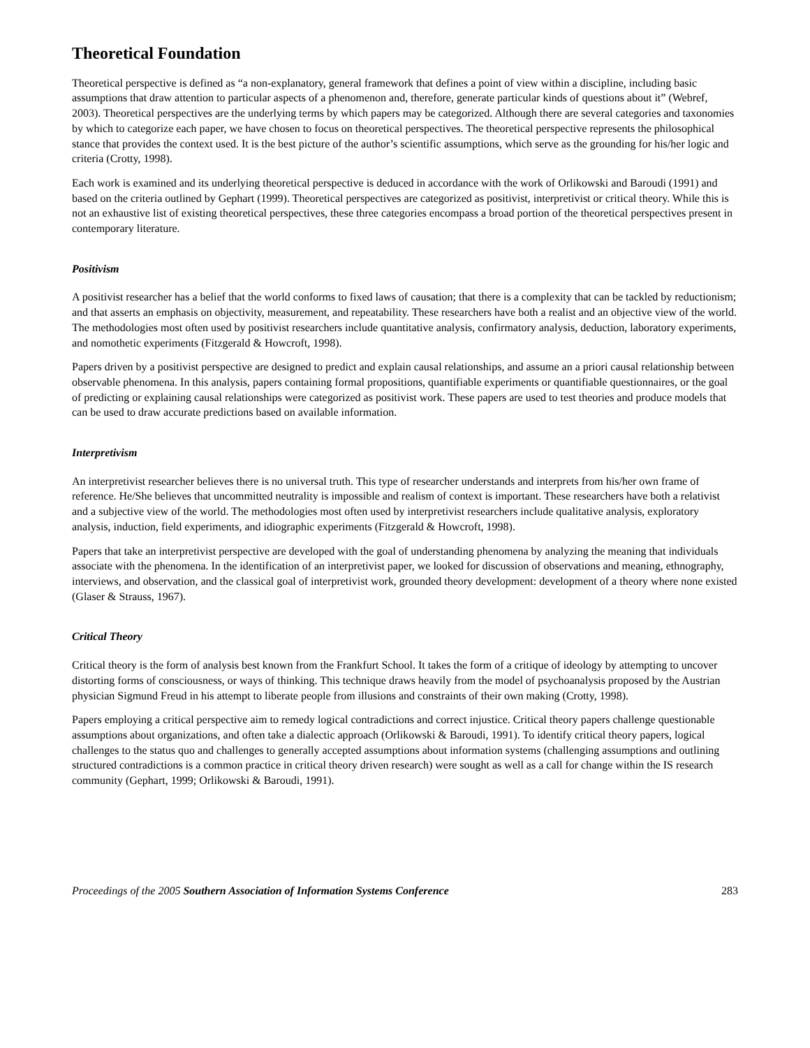Theoretical Foundation
Theoretical perspective is defined as “a non-explanatory, general framework that defines a point of view within a discipline, including basic assumptions that draw attention to particular aspects of a phenomenon and, therefore, generate particular kinds of questions about it” (Webref, 2003). Theoretical perspectives are the underlying terms by which papers may be categorized. Although there are several categories and taxonomies by which to categorize each paper, we have chosen to focus on theoretical perspectives. The theoretical perspective represents the philosophical stance that provides the context used. It is the best picture of the author’s scientific assumptions, which serve as the grounding for his/her logic and criteria (Crotty, 1998).
Each work is examined and its underlying theoretical perspective is deduced in accordance with the work of Orlikowski and Baroudi (1991) and based on the criteria outlined by Gephart (1999). Theoretical perspectives are categorized as positivist, interpretivist or critical theory. While this is not an exhaustive list of existing theoretical perspectives, these three categories encompass a broad portion of the theoretical perspectives present in contemporary literature.
Positivism
A positivist researcher has a belief that the world conforms to fixed laws of causation; that there is a complexity that can be tackled by reductionism; and that asserts an emphasis on objectivity, measurement, and repeatability. These researchers have both a realist and an objective view of the world. The methodologies most often used by positivist researchers include quantitative analysis, confirmatory analysis, deduction, laboratory experiments, and nomothetic experiments (Fitzgerald & Howcroft, 1998).
Papers driven by a positivist perspective are designed to predict and explain causal relationships, and assume an a priori causal relationship between observable phenomena. In this analysis, papers containing formal propositions, quantifiable experiments or quantifiable questionnaires, or the goal of predicting or explaining causal relationships were categorized as positivist work. These papers are used to test theories and produce models that can be used to draw accurate predictions based on available information.
Interpretivism
An interpretivist researcher believes there is no universal truth. This type of researcher understands and interprets from his/her own frame of reference. He/She believes that uncommitted neutrality is impossible and realism of context is important. These researchers have both a relativist and a subjective view of the world. The methodologies most often used by interpretivist researchers include qualitative analysis, exploratory analysis, induction, field experiments, and idiographic experiments (Fitzgerald & Howcroft, 1998).
Papers that take an interpretivist perspective are developed with the goal of understanding phenomena by analyzing the meaning that individuals associate with the phenomena. In the identification of an interpretivist paper, we looked for discussion of observations and meaning, ethnography, interviews, and observation, and the classical goal of interpretivist work, grounded theory development: development of a theory where none existed (Glaser & Strauss, 1967).
Critical Theory
Critical theory is the form of analysis best known from the Frankfurt School. It takes the form of a critique of ideology by attempting to uncover distorting forms of consciousness, or ways of thinking. This technique draws heavily from the model of psychoanalysis proposed by the Austrian physician Sigmund Freud in his attempt to liberate people from illusions and constraints of their own making (Crotty, 1998).
Papers employing a critical perspective aim to remedy logical contradictions and correct injustice. Critical theory papers challenge questionable assumptions about organizations, and often take a dialectic approach (Orlikowski & Baroudi, 1991). To identify critical theory papers, logical challenges to the status quo and challenges to generally accepted assumptions about information systems (challenging assumptions and outlining structured contradictions is a common practice in critical theory driven research) were sought as well as a call for change within the IS research community (Gephart, 1999; Orlikowski & Baroudi, 1991).
Proceedings of the 2005 Southern Association of Information Systems Conference 283